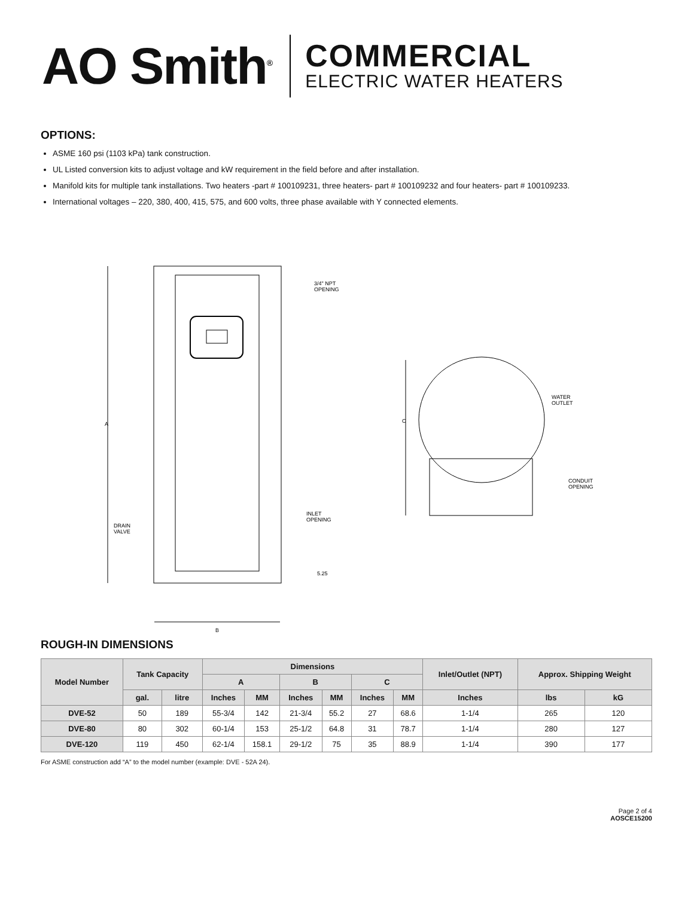AO Smith<sup>®</sup>
COMMERCIAL
ELECTRIC WATER HEATERS
OPTIONS:
ASME 160 psi (1103 kPa) tank construction.
UL Listed conversion kits to adjust voltage and kW requirement in the field before and after installation.
Manifold kits for multiple tank installations. Two heaters -part # 100109231, three heaters- part # 100109232 and four heaters- part # 100109233.
International voltages – 220, 380, 400, 415, 575, and 600 volts, three phase available with Y connected elements.
A
B
C
3/4" NPT
OPENING
WATER
OUTLET
CONDUIT
OPENING
INLET
OPENING
DRAIN
VALVE
5.25
ROUGH-IN DIMENSIONS
| Model Number | Tank Capacity | | Dimensions | | | | | | Inlet/Outlet (NPT) | Approx. Shipping Weight | |
| --- | --- | --- | --- | --- | --- | --- | --- | --- | --- | --- | --- |
| | | | A | | B | | C | | | | |
| | gal. | litre | Inches | MM | Inches | MM | Inches | MM | Inches | lbs | kG |
| DVE-52 | 50 | 189 | 55-3/4 | 142 | 21-3/4 | 55.2 | 27 | 68.6 | 1-1/4 | 265 | 120 |
| DVE-80 | 80 | 302 | 60-1/4 | 153 | 25-1/2 | 64.8 | 31 | 78.7 | 1-1/4 | 280 | 127 |
| DVE-120 | 119 | 450 | 62-1/4 | 158.1 | 29-1/2 | 75 | 35 | 88.9 | 1-1/4 | 390 | 177 |
For ASME construction add “A” to the model number (example: DVE - 52A 24).
Page 2 of 4
AOSCE15200